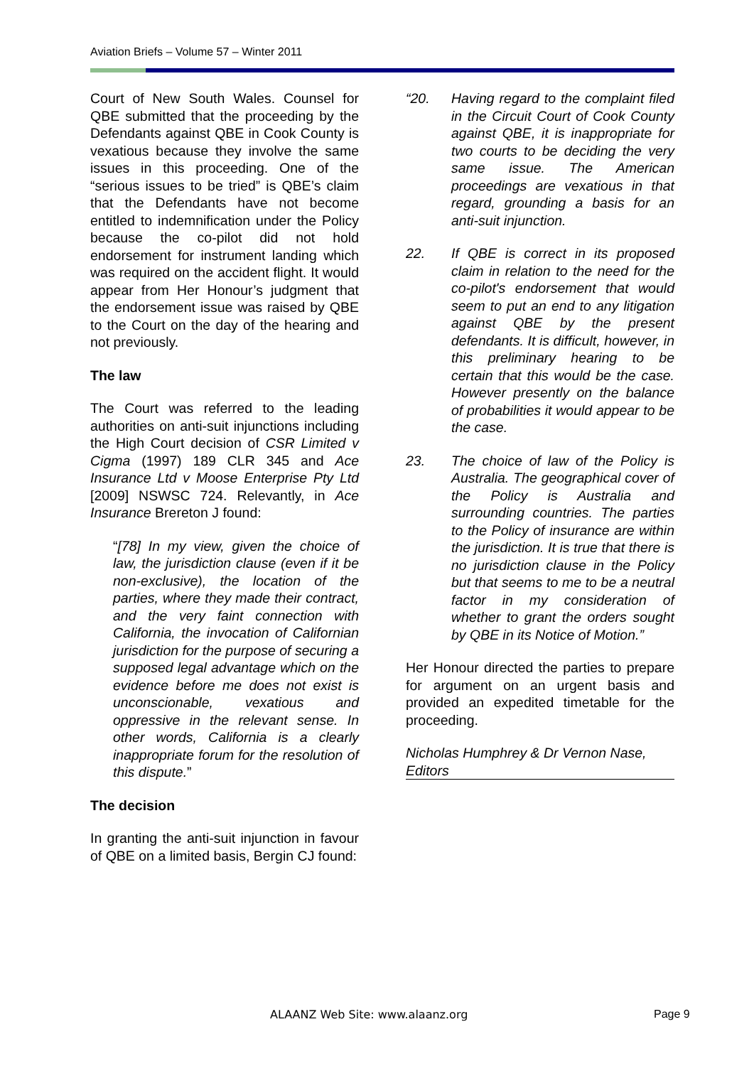Aviation Briefs – Volume 57 – Winter 2011
Court of New South Wales. Counsel for QBE submitted that the proceeding by the Defendants against QBE in Cook County is vexatious because they involve the same issues in this proceeding. One of the “serious issues to be tried” is QBE’s claim that the Defendants have not become entitled to indemnification under the Policy because the co-pilot did not hold endorsement for instrument landing which was required on the accident flight. It would appear from Her Honour’s judgment that the endorsement issue was raised by QBE to the Court on the day of the hearing and not previously.
The law
The Court was referred to the leading authorities on anti-suit injunctions including the High Court decision of CSR Limited v Cigma (1997) 189 CLR 345 and Ace Insurance Ltd v Moose Enterprise Pty Ltd [2009] NSWSC 724. Relevantly, in Ace Insurance Brereton J found:
“[78] In my view, given the choice of law, the jurisdiction clause (even if it be non-exclusive), the location of the parties, where they made their contract, and the very faint connection with California, the invocation of Californian jurisdiction for the purpose of securing a supposed legal advantage which on the evidence before me does not exist is unconscionable, vexatious and oppressive in the relevant sense. In other words, California is a clearly inappropriate forum for the resolution of this dispute.”
The decision
In granting the anti-suit injunction in favour of QBE on a limited basis, Bergin CJ found:
“20. Having regard to the complaint filed in the Circuit Court of Cook County against QBE, it is inappropriate for two courts to be deciding the very same issue. The American proceedings are vexatious in that regard, grounding a basis for an anti-suit injunction.
22. If QBE is correct in its proposed claim in relation to the need for the co-pilot's endorsement that would seem to put an end to any litigation against QBE by the present defendants. It is difficult, however, in this preliminary hearing to be certain that this would be the case. However presently on the balance of probabilities it would appear to be the case.
23. The choice of law of the Policy is Australia. The geographical cover of the Policy is Australia and surrounding countries. The parties to the Policy of insurance are within the jurisdiction. It is true that there is no jurisdiction clause in the Policy but that seems to me to be a neutral factor in my consideration of whether to grant the orders sought by QBE in its Notice of Motion.”
Her Honour directed the parties to prepare for argument on an urgent basis and provided an expedited timetable for the proceeding.
Nicholas Humphrey & Dr Vernon Nase, Editors
ALAANZ Web Site: www.alaanz.org
Page 9